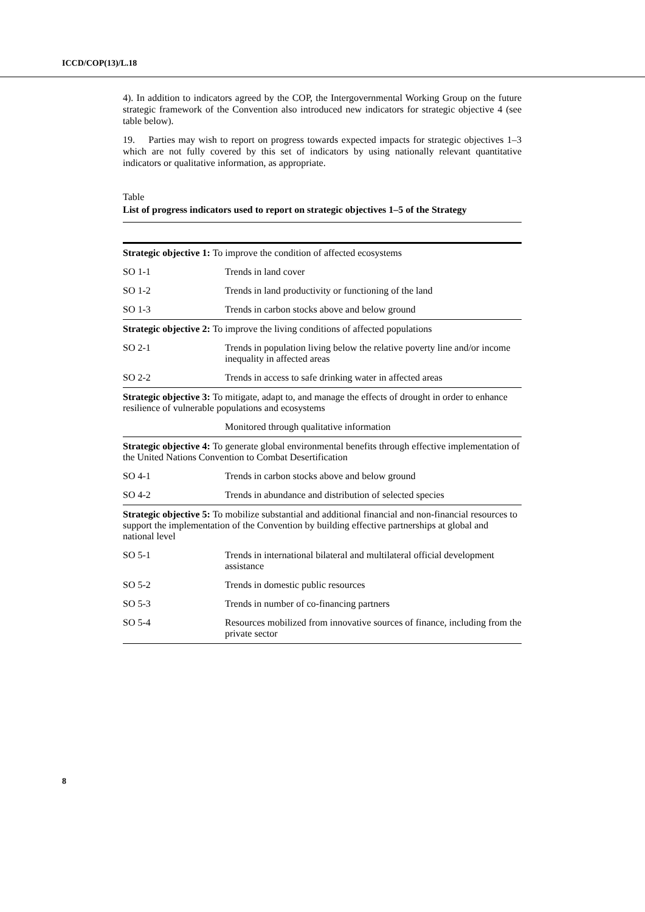ICCD/COP(13)/L.18
4). In addition to indicators agreed by the COP, the Intergovernmental Working Group on the future strategic framework of the Convention also introduced new indicators for strategic objective 4 (see table below).
19. Parties may wish to report on progress towards expected impacts for strategic objectives 1–3 which are not fully covered by this set of indicators by using nationally relevant quantitative indicators or qualitative information, as appropriate.
Table
List of progress indicators used to report on strategic objectives 1–5 of the Strategy
| Strategic objective 1: To improve the condition of affected ecosystems | |
| SO 1-1 | Trends in land cover |
| SO 1-2 | Trends in land productivity or functioning of the land |
| SO 1-3 | Trends in carbon stocks above and below ground |
| Strategic objective 2: To improve the living conditions of affected populations | |
| SO 2-1 | Trends in population living below the relative poverty line and/or income inequality in affected areas |
| SO 2-2 | Trends in access to safe drinking water in affected areas |
| Strategic objective 3: To mitigate, adapt to, and manage the effects of drought in order to enhance resilience of vulnerable populations and ecosystems | |
| | Monitored through qualitative information |
| Strategic objective 4: To generate global environmental benefits through effective implementation of the United Nations Convention to Combat Desertification | |
| SO 4-1 | Trends in carbon stocks above and below ground |
| SO 4-2 | Trends in abundance and distribution of selected species |
| Strategic objective 5: To mobilize substantial and additional financial and non-financial resources to support the implementation of the Convention by building effective partnerships at global and national level | |
| SO 5-1 | Trends in international bilateral and multilateral official development assistance |
| SO 5-2 | Trends in domestic public resources |
| SO 5-3 | Trends in number of co-financing partners |
| SO 5-4 | Resources mobilized from innovative sources of finance, including from the private sector |
8